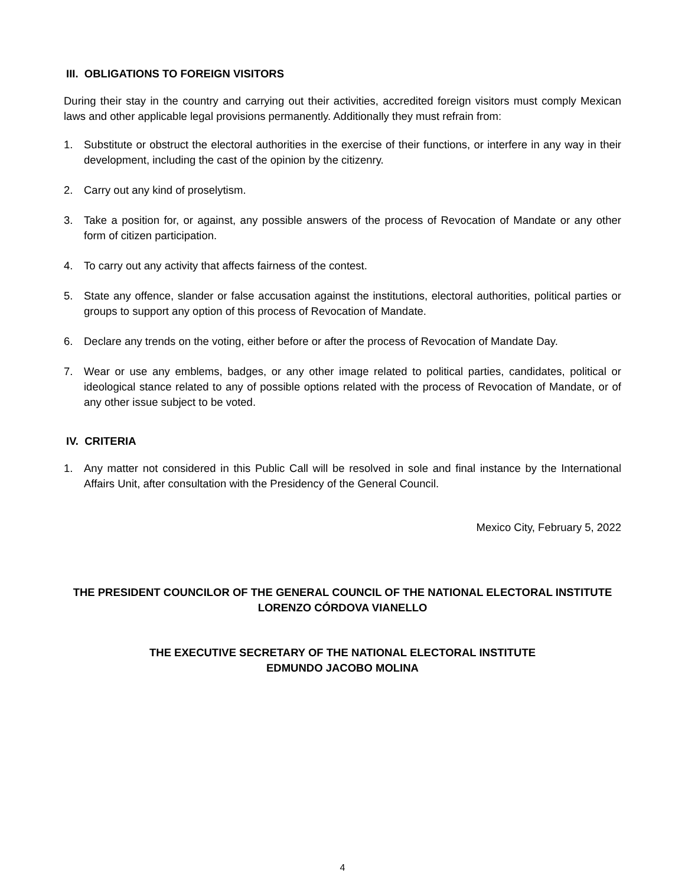III. OBLIGATIONS TO FOREIGN VISITORS
During their stay in the country and carrying out their activities, accredited foreign visitors must comply Mexican laws and other applicable legal provisions permanently. Additionally they must refrain from:
1. Substitute or obstruct the electoral authorities in the exercise of their functions, or interfere in any way in their development, including the cast of the opinion by the citizenry.
2. Carry out any kind of proselytism.
3. Take a position for, or against, any possible answers of the process of Revocation of Mandate or any other form of citizen participation.
4. To carry out any activity that affects fairness of the contest.
5. State any offence, slander or false accusation against the institutions, electoral authorities, political parties or groups to support any option of this process of Revocation of Mandate.
6. Declare any trends on the voting, either before or after the process of Revocation of Mandate Day.
7. Wear or use any emblems, badges, or any other image related to political parties, candidates, political or ideological stance related to any of possible options related with the process of Revocation of Mandate, or of any other issue subject to be voted.
IV. CRITERIA
1. Any matter not considered in this Public Call will be resolved in sole and final instance by the International Affairs Unit, after consultation with the Presidency of the General Council.
Mexico City, February 5, 2022
THE PRESIDENT COUNCILOR OF THE GENERAL COUNCIL OF THE NATIONAL ELECTORAL INSTITUTE
LORENZO CÓRDOVA VIANELLO
THE EXECUTIVE SECRETARY OF THE NATIONAL ELECTORAL INSTITUTE
EDMUNDO JACOBO MOLINA
4